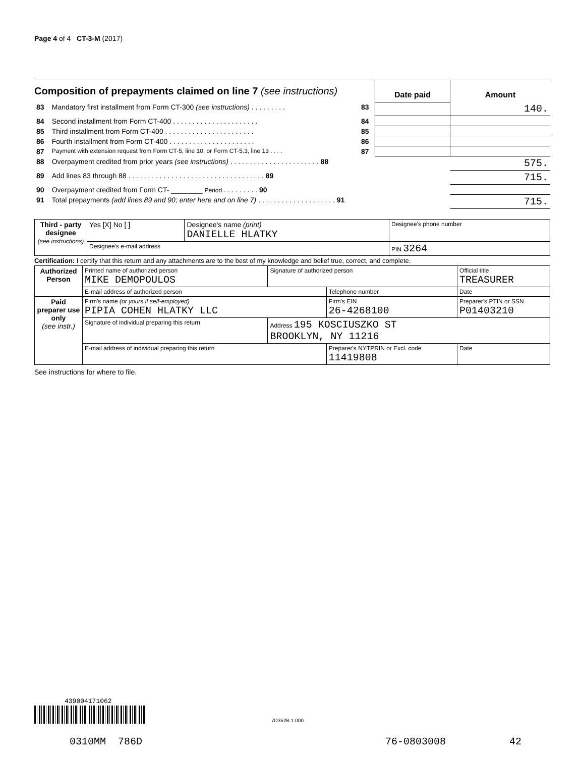Page 4 of 4 CT-3-M (2017)
| Composition of prepayments claimed on line 7 (see instructions) | | | Date paid | Amount |
| --- | --- | --- | --- | --- |
| 83 | Mandatory first installment from Form CT-300 (see instructions) . . . . . . . . . | 83 | | 140. |
| 84 | Second installment from Form CT-400 . . . . . . . . . . . . . . . . . . . . . . | 84 | | |
| 85 | Third installment from Form CT-400 . . . . . . . . . . . . . . . . . . . . . . . | 85 | | |
| 86 | Fourth installment from Form CT-400 . . . . . . . . . . . . . . . . . . . . . . | 86 | | |
| 87 | Payment with extension request from Form CT-5, line 10, or Form CT-5.3, line 13 . . . . | 87 | | |
| 88 | Overpayment credited from prior years (see instructions) . . . . . . . . . . . . . . . . . . . . . . . 88 | | | 575. |
| 89 | Add lines 83 through 88 . . . . . . . . . . . . . . . . . . . . . . . . . . . . . . . . . . . 89 | | | 715. |
| 90 | Overpayment credited from Form CT- ________ Period . . . . . . . . . 90 | | | |
| 91 | Total prepayments (add lines 89 and 90; enter here and on line 7) . . . . . . . . . . . . . . . . . . . . 91 | | | 715. |
| Third - party designee (see instructions) | Yes [X] No [ ] | Designee's name (print) DANIELLE HLATKY | Designee's phone number |
| | Designee's e-mail address | | PIN 3264 |
Certification: I certify that this return and any attachments are to the best of my knowledge and belief true, correct, and complete.
| Authorized Person | Printed name of authorized person MIKE DEMOPOULOS | Signature of authorized person | | Official title TREASURER | |
| | E-mail address of authorized person | | Telephone number | | Date |
| Paid preparer use only (see instr.) | Firm's name (or yours if self-employed) PIPIA COHEN HLATKY LLC | | Firm's EIN 26-4268100 | | Preparer's PTIN or SSN P01403210 |
| | Signature of individual preparing this return | Address 195 KOSCIUSZKO ST BROOKLYN, NY 11216 | | | |
| | E-mail address of individual preparing this return | | Preparer's NYTPRIN or Excl. code 11419808 | | Date |
See instructions for where to file.
439004171062
7D352B 1.000
0310MM 786D 76-0803008 42